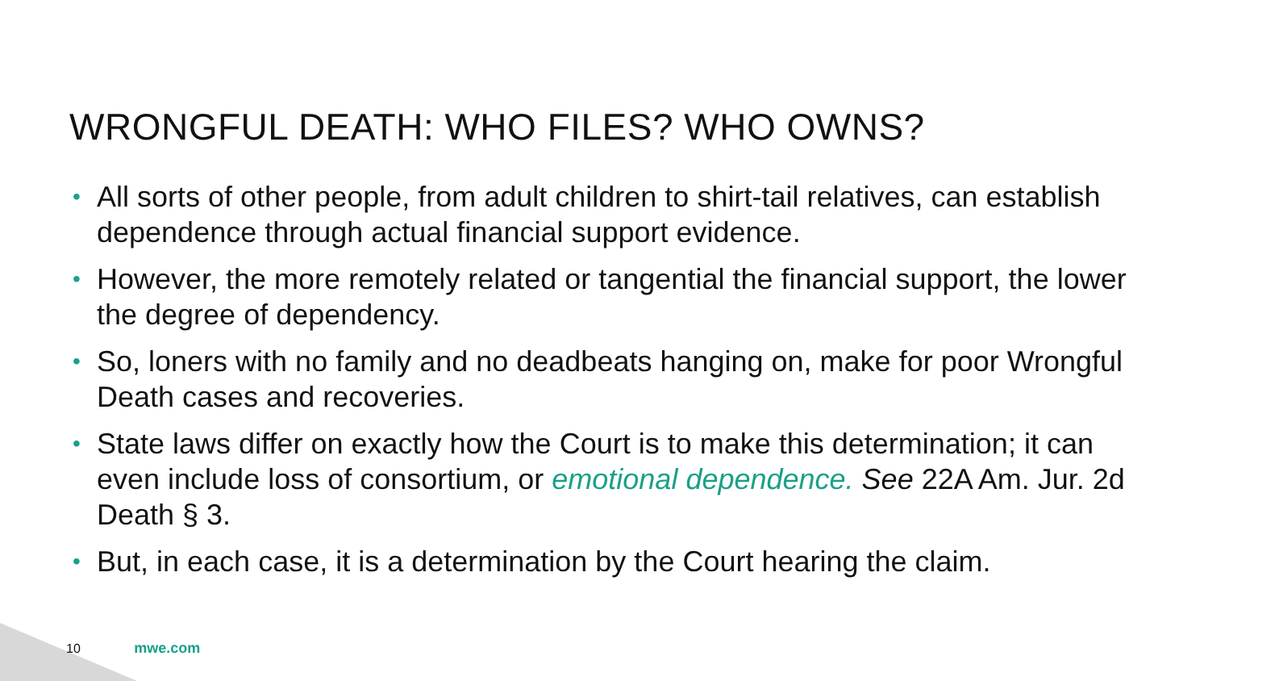WRONGFUL DEATH: WHO FILES? WHO OWNS?
• All sorts of other people, from adult children to shirt-tail relatives, can establish dependence through actual financial support evidence.
• However, the more remotely related or tangential the financial support, the lower the degree of dependency.
• So, loners with no family and no deadbeats hanging on, make for poor Wrongful Death cases and recoveries.
• State laws differ on exactly how the Court is to make this determination; it can even include loss of consortium, or emotional dependence. See 22A Am. Jur. 2d Death § 3.
• But, in each case, it is a determination by the Court hearing the claim.
10 mwe.com